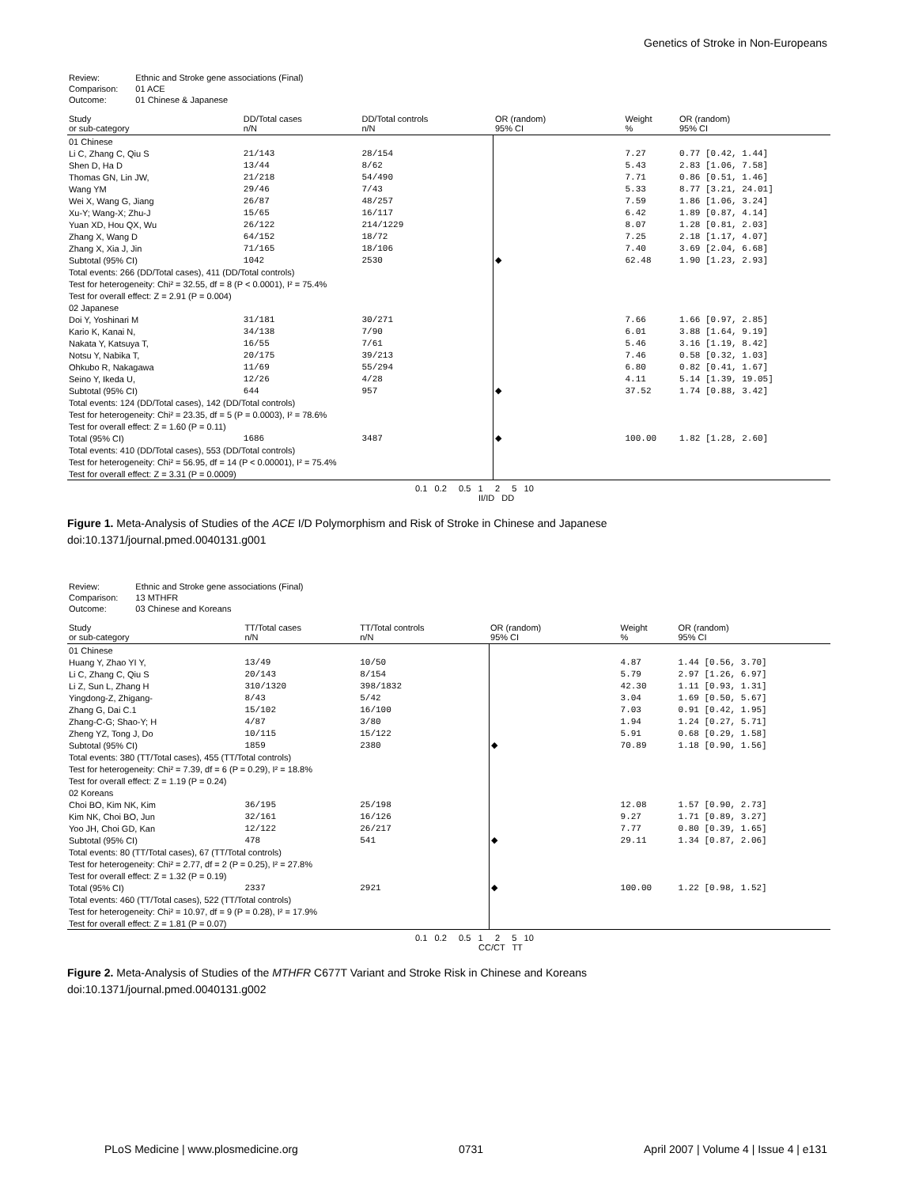Genetics of Stroke in Non-Europeans
| Review: | Ethnic and Stroke gene associations (Final) |
| Comparison: | 01 ACE |
| Outcome: | 01 Chinese & Japanese |
| Study or sub-category | DD/Total cases n/N | DD/Total controls n/N | OR (random) 95% CI | Weight % | OR (random) 95% CI |
| --- | --- | --- | --- | --- | --- |
| 01 Chinese | | | | | |
| Li C, Zhang C, Qiu S | 21/143 | 28/154 | | 7.27 | 0.77 [0.42, 1.44] |
| Shen D, Ha D | 13/44 | 8/62 | | 5.43 | 2.83 [1.06, 7.58] |
| Thomas GN, Lin JW, | 21/218 | 54/490 | | 7.71 | 0.86 [0.51, 1.46] |
| Wang YM | 29/46 | 7/43 | | 5.33 | 8.77 [3.21, 24.01] |
| Wei X, Wang G, Jiang | 26/87 | 48/257 | | 7.59 | 1.86 [1.06, 3.24] |
| Xu-Y; Wang-X; Zhu-J | 15/65 | 16/117 | | 6.42 | 1.89 [0.87, 4.14] |
| Yuan XD, Hou QX, Wu | 26/122 | 214/1229 | | 8.07 | 1.28 [0.81, 2.03] |
| Zhang X, Wang D | 64/152 | 18/72 | | 7.25 | 2.18 [1.17, 4.07] |
| Zhang X, Xia J, Jin | 71/165 | 18/106 | | 7.40 | 3.69 [2.04, 6.68] |
| Subtotal (95% CI) | 1042 | 2530 | ◆ | 62.48 | 1.90 [1.23, 2.93] |
| Total events: 266 (DD/Total cases), 411 (DD/Total controls) | | | | | |
| Test for heterogeneity: Chi² = 32.55, df = 8 (P < 0.0001), I² = 75.4% | | | | | |
| Test for overall effect: Z = 2.91 (P = 0.004) | | | | | |
| 02 Japanese | | | | | |
| Doi Y, Yoshinari M | 31/181 | 30/271 | | 7.66 | 1.66 [0.97, 2.85] |
| Kario K, Kanai N, | 34/138 | 7/90 | | 6.01 | 3.88 [1.64, 9.19] |
| Nakata Y, Katsuya T, | 16/55 | 7/61 | | 5.46 | 3.16 [1.19, 8.42] |
| Notsu Y, Nabika T, | 20/175 | 39/213 | | 7.46 | 0.58 [0.32, 1.03] |
| Ohkubo R, Nakagawa | 11/69 | 55/294 | | 6.80 | 0.82 [0.41, 1.67] |
| Seino Y, Ikeda U, | 12/26 | 4/28 | | 4.11 | 5.14 [1.39, 19.05] |
| Subtotal (95% CI) | 644 | 957 | ◆ | 37.52 | 1.74 [0.88, 3.42] |
| Total events: 124 (DD/Total cases), 142 (DD/Total controls) | | | | | |
| Test for heterogeneity: Chi² = 23.35, df = 5 (P = 0.0003), I² = 78.6% | | | | | |
| Test for overall effect: Z = 1.60 (P = 0.11) | | | | | |
| Total (95% CI) | 1686 | 3487 | ◆ | 100.00 | 1.82 [1.28, 2.60] |
| Total events: 410 (DD/Total cases), 553 (DD/Total controls) | | | | | |
| Test for heterogeneity: Chi² = 56.95, df = 14 (P < 0.00001), I² = 75.4% | | | | | |
| Test for overall effect: Z = 3.31 (P = 0.0009) | | | | | |
0.1 0.2 0.5 1 2 5 10
II/ID DD
Figure 1. Meta-Analysis of Studies of the ACE I/D Polymorphism and Risk of Stroke in Chinese and Japanese
doi:10.1371/journal.pmed.0040131.g001
| Review: | Ethnic and Stroke gene associations (Final) |
| Comparison: | 13 MTHFR |
| Outcome: | 03 Chinese and Koreans |
| Study or sub-category | TT/Total cases n/N | TT/Total controls n/N | OR (random) 95% CI | Weight % | OR (random) 95% CI |
| --- | --- | --- | --- | --- | --- |
| 01 Chinese | | | | | |
| Huang Y, Zhao YI Y, | 13/49 | 10/50 | | 4.87 | 1.44 [0.56, 3.70] |
| Li C, Zhang C, Qiu S | 20/143 | 8/154 | | 5.79 | 2.97 [1.26, 6.97] |
| Li Z, Sun L, Zhang H | 310/1320 | 398/1832 | | 42.30 | 1.11 [0.93, 1.31] |
| Yingdong-Z, Zhigang- | 8/43 | 5/42 | | 3.04 | 1.69 [0.50, 5.67] |
| Zhang G, Dai C.1 | 15/102 | 16/100 | | 7.03 | 0.91 [0.42, 1.95] |
| Zhang-C-G; Shao-Y; H | 4/87 | 3/80 | | 1.94 | 1.24 [0.27, 5.71] |
| Zheng YZ, Tong J, Do | 10/115 | 15/122 | | 5.91 | 0.68 [0.29, 1.58] |
| Subtotal (95% CI) | 1859 | 2380 | ◆ | 70.89 | 1.18 [0.90, 1.56] |
| Total events: 380 (TT/Total cases), 455 (TT/Total controls) | | | | | |
| Test for heterogeneity: Chi² = 7.39, df = 6 (P = 0.29), I² = 18.8% | | | | | |
| Test for overall effect: Z = 1.19 (P = 0.24) | | | | | |
| 02 Koreans | | | | | |
| Choi BO, Kim NK, Kim | 36/195 | 25/198 | | 12.08 | 1.57 [0.90, 2.73] |
| Kim NK, Choi BO, Jun | 32/161 | 16/126 | | 9.27 | 1.71 [0.89, 3.27] |
| Yoo JH, Choi GD, Kan | 12/122 | 26/217 | | 7.77 | 0.80 [0.39, 1.65] |
| Subtotal (95% CI) | 478 | 541 | ◆ | 29.11 | 1.34 [0.87, 2.06] |
| Total events: 80 (TT/Total cases), 67 (TT/Total controls) | | | | | |
| Test for heterogeneity: Chi² = 2.77, df = 2 (P = 0.25), I² = 27.8% | | | | | |
| Test for overall effect: Z = 1.32 (P = 0.19) | | | | | |
| Total (95% CI) | 2337 | 2921 | ◆ | 100.00 | 1.22 [0.98, 1.52] |
| Total events: 460 (TT/Total cases), 522 (TT/Total controls) | | | | | |
| Test for heterogeneity: Chi² = 10.97, df = 9 (P = 0.28), I² = 17.9% | | | | | |
| Test for overall effect: Z = 1.81 (P = 0.07) | | | | | |
0.1 0.2 0.5 1 2 5 10
CC/CT TT
Figure 2. Meta-Analysis of Studies of the MTHFR C677T Variant and Stroke Risk in Chinese and Koreans
doi:10.1371/journal.pmed.0040131.g002
PLoS Medicine | www.plosmedicine.org 0731 April 2007 | Volume 4 | Issue 4 | e131